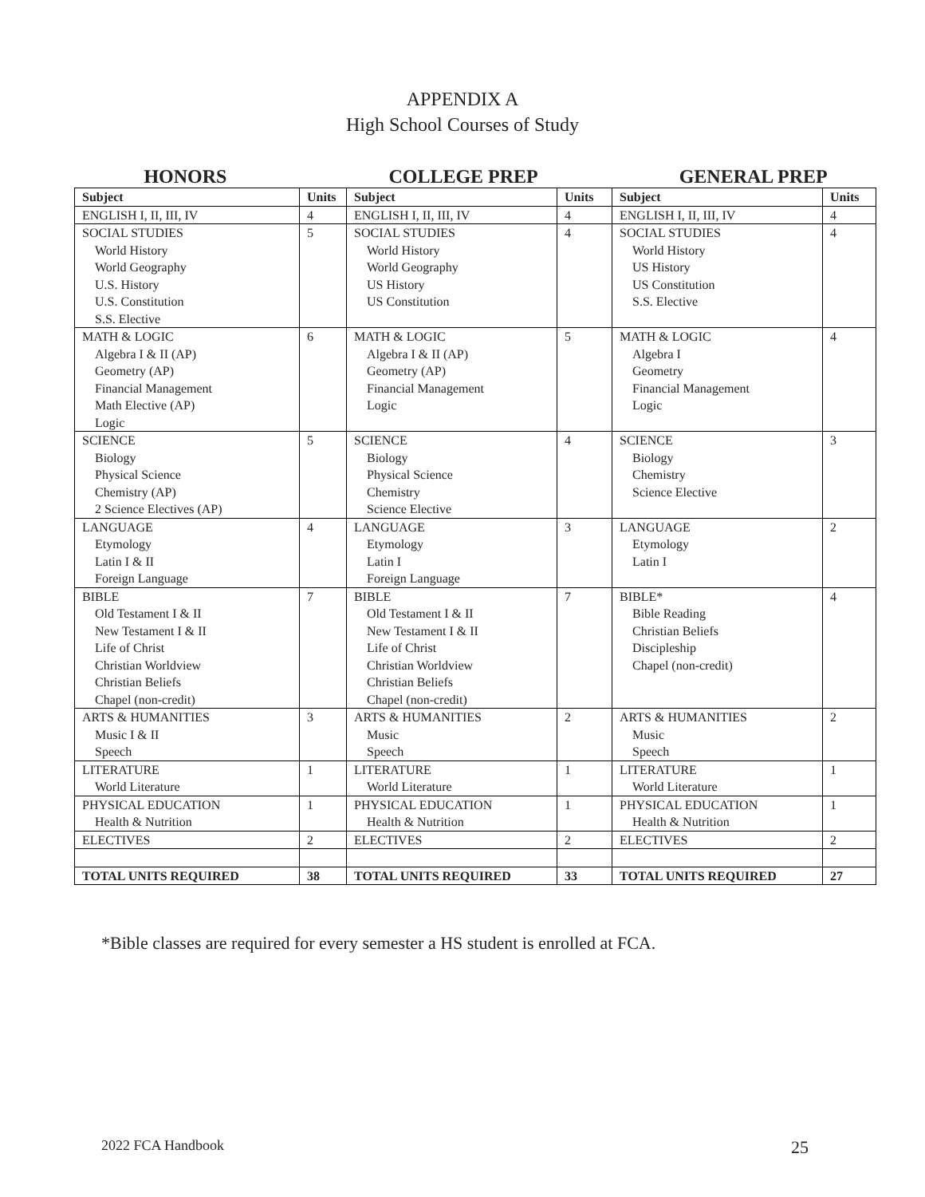APPENDIX A
High School Courses of Study
HONORS COLLEGE PREP GENERAL PREP
| Subject | Units | Subject | Units | Subject | Units |
| --- | --- | --- | --- | --- | --- |
| ENGLISH I, II, III, IV | 4 | ENGLISH I, II, III, IV | 4 | ENGLISH I, II, III, IV | 4 |
| SOCIAL STUDIES World History World Geography U.S. History U.S. Constitution S.S. Elective | 5 | SOCIAL STUDIES World History World Geography US History US Constitution | 4 | SOCIAL STUDIES World History US History US Constitution S.S. Elective | 4 |
| MATH & LOGIC Algebra I & II (AP) Geometry (AP) Financial Management Math Elective (AP) Logic | 6 | MATH & LOGIC Algebra I & II (AP) Geometry (AP) Financial Management Logic | 5 | MATH & LOGIC Algebra I Geometry Financial Management Logic | 4 |
| SCIENCE Biology Physical Science Chemistry (AP) 2 Science Electives (AP) | 5 | SCIENCE Biology Physical Science Chemistry Science Elective | 4 | SCIENCE Biology Chemistry Science Elective | 3 |
| LANGUAGE Etymology Latin I & II Foreign Language | 4 | LANGUAGE Etymology Latin I Foreign Language | 3 | LANGUAGE Etymology Latin I | 2 |
| BIBLE Old Testament I & II New Testament I & II Life of Christ Christian Worldview Christian Beliefs Chapel (non-credit) | 7 | BIBLE Old Testament I & II New Testament I & II Life of Christ Christian Worldview Christian Beliefs Chapel (non-credit) | 7 | BIBLE* Bible Reading Christian Beliefs Discipleship Chapel (non-credit) | 4 |
| ARTS & HUMANITIES Music I & II Speech | 3 | ARTS & HUMANITIES Music Speech | 2 | ARTS & HUMANITIES Music Speech | 2 |
| LITERATURE World Literature | 1 | LITERATURE World Literature | 1 | LITERATURE World Literature | 1 |
| PHYSICAL EDUCATION Health & Nutrition | 1 | PHYSICAL EDUCATION Health & Nutrition | 1 | PHYSICAL EDUCATION Health & Nutrition | 1 |
| ELECTIVES | 2 | ELECTIVES | 2 | ELECTIVES | 2 |
| TOTAL UNITS REQUIRED | 38 | TOTAL UNITS REQUIRED | 33 | TOTAL UNITS REQUIRED | 27 |
*Bible classes are required for every semester a HS student is enrolled at FCA.
2022 FCA Handbook 25